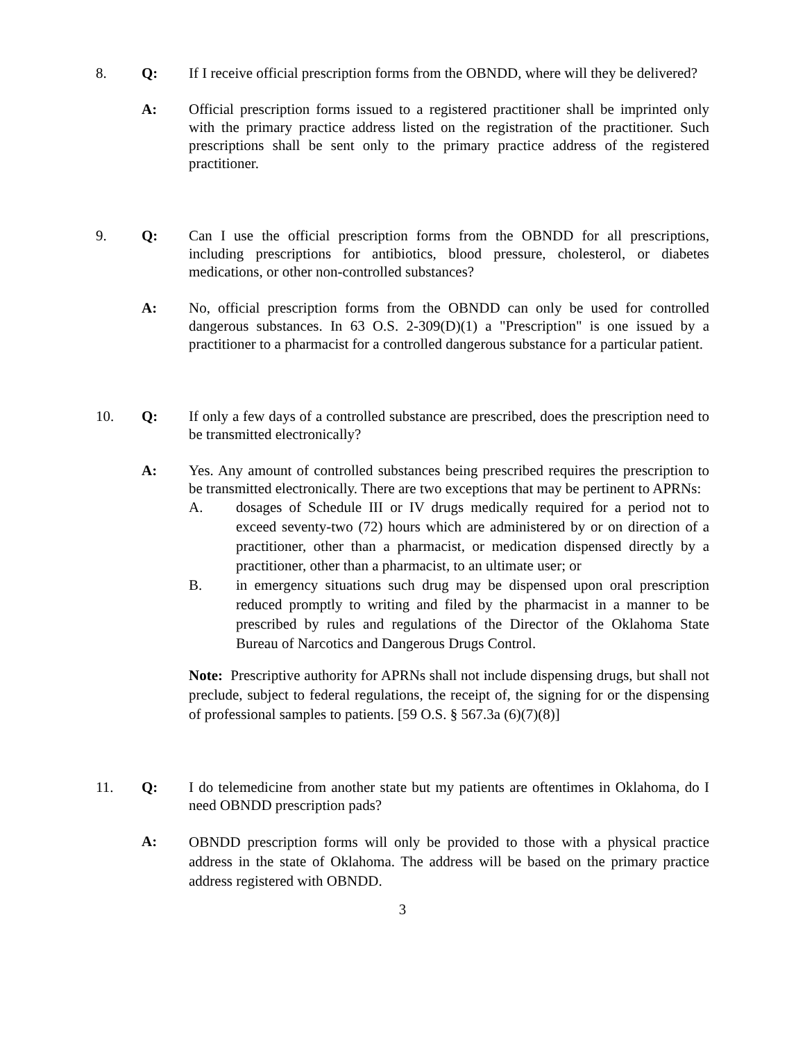8. Q: If I receive official prescription forms from the OBNDD, where will they be delivered?
A: Official prescription forms issued to a registered practitioner shall be imprinted only with the primary practice address listed on the registration of the practitioner. Such prescriptions shall be sent only to the primary practice address of the registered practitioner.
9. Q: Can I use the official prescription forms from the OBNDD for all prescriptions, including prescriptions for antibiotics, blood pressure, cholesterol, or diabetes medications, or other non-controlled substances?
A: No, official prescription forms from the OBNDD can only be used for controlled dangerous substances. In 63 O.S. 2-309(D)(1) a "Prescription" is one issued by a practitioner to a pharmacist for a controlled dangerous substance for a particular patient.
10. Q: If only a few days of a controlled substance are prescribed, does the prescription need to be transmitted electronically?
A: Yes. Any amount of controlled substances being prescribed requires the prescription to be transmitted electronically. There are two exceptions that may be pertinent to APRNs:
A. dosages of Schedule III or IV drugs medically required for a period not to exceed seventy-two (72) hours which are administered by or on direction of a practitioner, other than a pharmacist, or medication dispensed directly by a practitioner, other than a pharmacist, to an ultimate user; or
B. in emergency situations such drug may be dispensed upon oral prescription reduced promptly to writing and filed by the pharmacist in a manner to be prescribed by rules and regulations of the Director of the Oklahoma State Bureau of Narcotics and Dangerous Drugs Control.
Note: Prescriptive authority for APRNs shall not include dispensing drugs, but shall not preclude, subject to federal regulations, the receipt of, the signing for or the dispensing of professional samples to patients. [59 O.S. § 567.3a (6)(7)(8)]
11. Q: I do telemedicine from another state but my patients are oftentimes in Oklahoma, do I need OBNDD prescription pads?
A:
OBNDD prescription forms will only be provided to those with a physical practice address in the state of Oklahoma. The address will be based on the primary practice address registered with OBNDD.
3